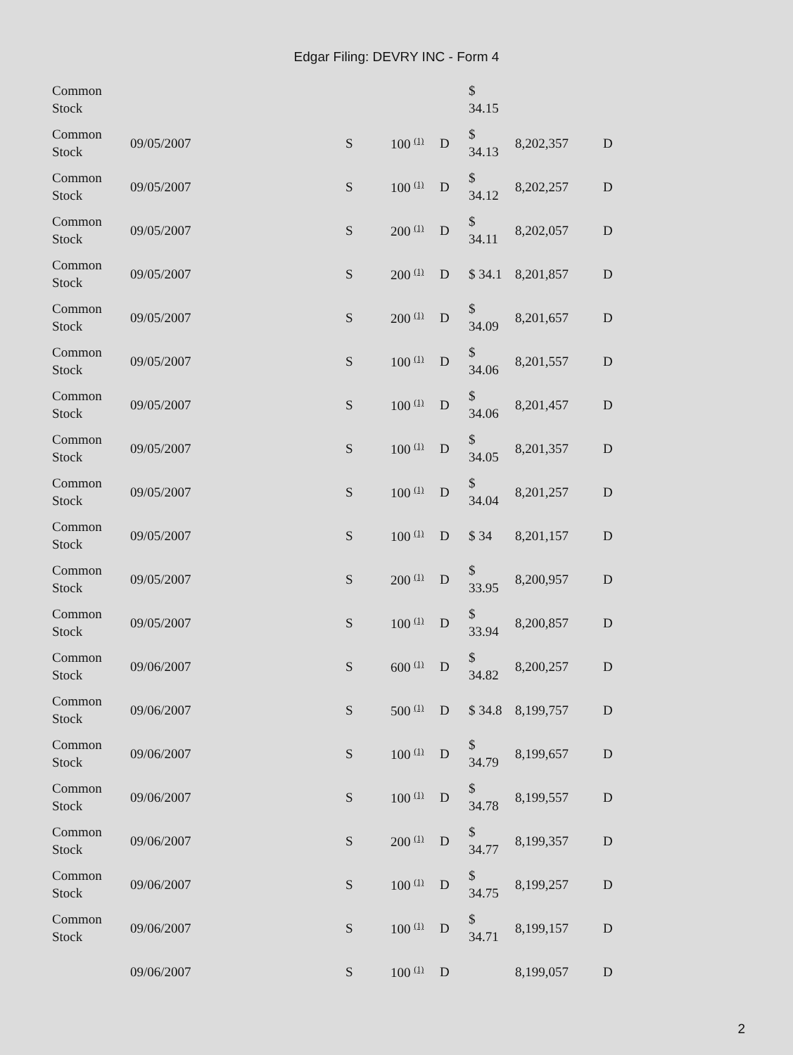Edgar Filing: DEVRY INC - Form 4
| Common Stock | | | | | $ 34.15 | | |
| Common Stock | 09/05/2007 | S | 100 <sup>(1)</sup> | D | $ 34.13 | 8,202,357 | D |
| Common Stock | 09/05/2007 | S | 100 <sup>(1)</sup> | D | $ 34.12 | 8,202,257 | D |
| Common Stock | 09/05/2007 | S | 200 <sup>(1)</sup> | D | $ 34.11 | 8,202,057 | D |
| Common Stock | 09/05/2007 | S | 200 <sup>(1)</sup> | D | $ 34.1 | 8,201,857 | D |
| Common Stock | 09/05/2007 | S | 200 <sup>(1)</sup> | D | $ 34.09 | 8,201,657 | D |
| Common Stock | 09/05/2007 | S | 100 <sup>(1)</sup> | D | $ 34.06 | 8,201,557 | D |
| Common Stock | 09/05/2007 | S | 100 <sup>(1)</sup> | D | $ 34.06 | 8,201,457 | D |
| Common Stock | 09/05/2007 | S | 100 <sup>(1)</sup> | D | $ 34.05 | 8,201,357 | D |
| Common Stock | 09/05/2007 | S | 100 <sup>(1)</sup> | D | $ 34.04 | 8,201,257 | D |
| Common Stock | 09/05/2007 | S | 100 <sup>(1)</sup> | D | $ 34 | 8,201,157 | D |
| Common Stock | 09/05/2007 | S | 200 <sup>(1)</sup> | D | $ 33.95 | 8,200,957 | D |
| Common Stock | 09/05/2007 | S | 100 <sup>(1)</sup> | D | $ 33.94 | 8,200,857 | D |
| Common Stock | 09/06/2007 | S | 600 <sup>(1)</sup> | D | $ 34.82 | 8,200,257 | D |
| Common Stock | 09/06/2007 | S | 500 <sup>(1)</sup> | D | $ 34.8 | 8,199,757 | D |
| Common Stock | 09/06/2007 | S | 100 <sup>(1)</sup> | D | $ 34.79 | 8,199,657 | D |
| Common Stock | 09/06/2007 | S | 100 <sup>(1)</sup> | D | $ 34.78 | 8,199,557 | D |
| Common Stock | 09/06/2007 | S | 200 <sup>(1)</sup> | D | $ 34.77 | 8,199,357 | D |
| Common Stock | 09/06/2007 | S | 100 <sup>(1)</sup> | D | $ 34.75 | 8,199,257 | D |
| Common Stock | 09/06/2007 | S | 100 <sup>(1)</sup> | D | $ 34.71 | 8,199,157 | D |
| | 09/06/2007 | S | 100 <sup>(1)</sup> | D | | 8,199,057 | D |
2